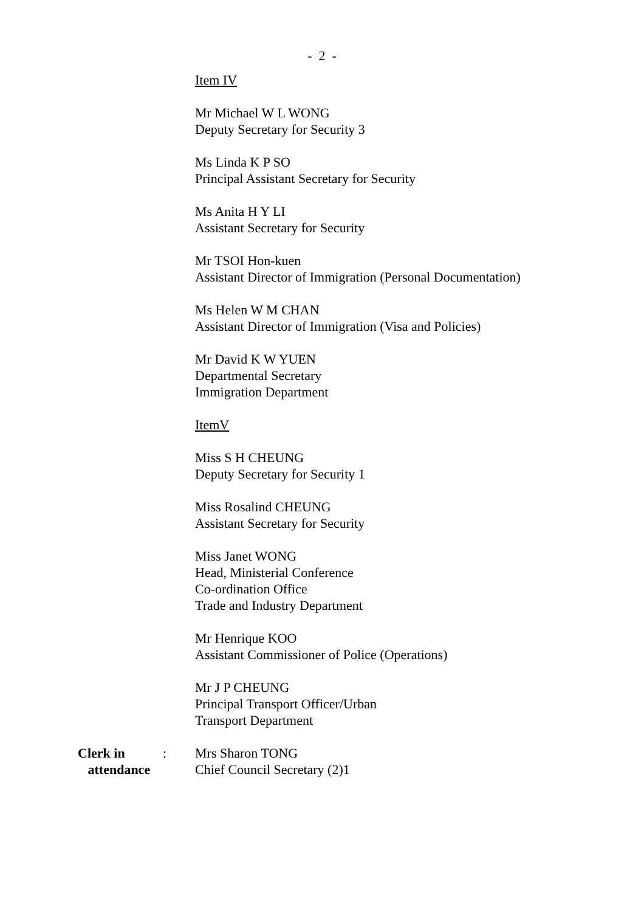- 2 -
Item IV
Mr Michael W L WONG
Deputy Secretary for Security 3
Ms Linda K P SO
Principal Assistant Secretary for Security
Ms Anita H Y LI
Assistant Secretary for Security
Mr TSOI Hon-kuen
Assistant Director of Immigration (Personal Documentation)
Ms Helen W M CHAN
Assistant Director of Immigration (Visa and Policies)
Mr David K W YUEN
Departmental Secretary
Immigration Department
ItemV
Miss S H CHEUNG
Deputy Secretary for Security 1
Miss Rosalind CHEUNG
Assistant Secretary for Security
Miss Janet WONG
Head, Ministerial Conference
Co-ordination Office
Trade and Industry Department
Mr Henrique KOO
Assistant Commissioner of Police (Operations)
Mr J P CHEUNG
Principal Transport Officer/Urban
Transport Department
Clerk in
attendance
: Mrs Sharon TONG
Chief Council Secretary (2)1